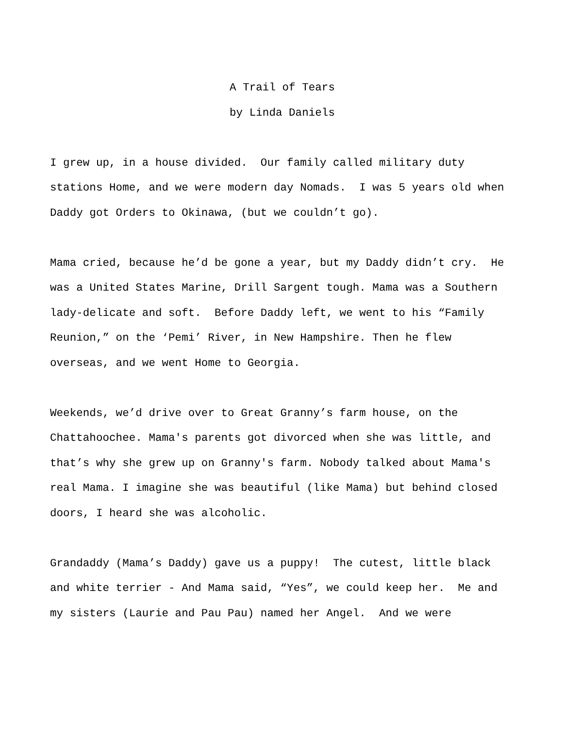A Trail of Tears
by Linda Daniels
I grew up, in a house divided. Our family called military duty
stations Home, and we were modern day Nomads. I was 5 years old when
Daddy got Orders to Okinawa, (but we couldn’t go).
Mama cried, because he’d be gone a year, but my Daddy didn’t cry. He
was a United States Marine, Drill Sargent tough. Mama was a Southern
lady-delicate and soft. Before Daddy left, we went to his “Family
Reunion,” on the ‘Pemi’ River, in New Hampshire. Then he flew
overseas, and we went Home to Georgia.
Weekends, we’d drive over to Great Granny’s farm house, on the
Chattahoochee. Mama's parents got divorced when she was little, and
that’s why she grew up on Granny's farm. Nobody talked about Mama's
real Mama. I imagine she was beautiful (like Mama) but behind closed
doors, I heard she was alcoholic.
Grandaddy (Mama’s Daddy) gave us a puppy! The cutest, little black
and white terrier - And Mama said, “Yes”, we could keep her. Me and
my sisters (Laurie and Pau Pau) named her Angel. And we were